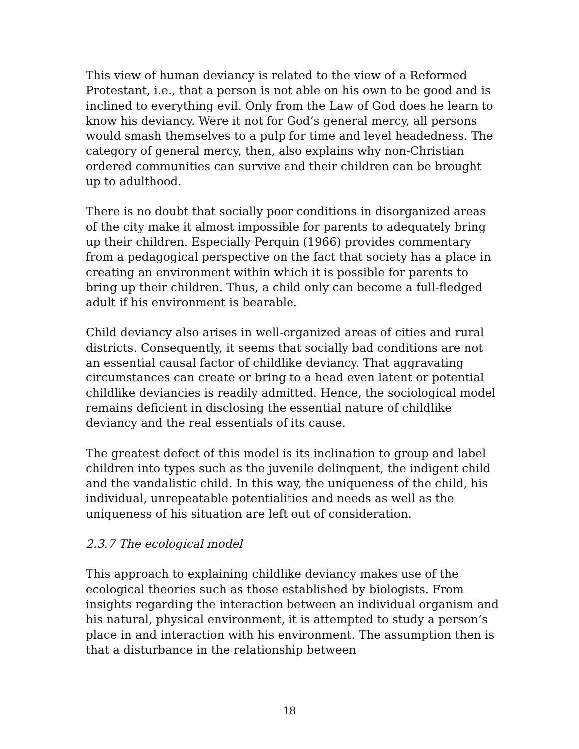This view of human deviancy is related to the view of a Reformed Protestant, i.e., that a person is not able on his own to be good and is inclined to everything evil. Only from the Law of God does he learn to know his deviancy. Were it not for God’s general mercy, all persons would smash themselves to a pulp for time and level headedness. The category of general mercy, then, also explains why non-Christian ordered communities can survive and their children can be brought up to adulthood.
There is no doubt that socially poor conditions in disorganized areas of the city make it almost impossible for parents to adequately bring up their children. Especially Perquin (1966) provides commentary from a pedagogical perspective on the fact that society has a place in creating an environment within which it is possible for parents to bring up their children. Thus, a child only can become a full-fledged adult if his environment is bearable.
Child deviancy also arises in well-organized areas of cities and rural districts. Consequently, it seems that socially bad conditions are not an essential causal factor of childlike deviancy. That aggravating circumstances can create or bring to a head even latent or potential childlike deviancies is readily admitted. Hence, the sociological model remains deficient in disclosing the essential nature of childlike deviancy and the real essentials of its cause.
The greatest defect of this model is its inclination to group and label children into types such as the juvenile delinquent, the indigent child and the vandalistic child. In this way, the uniqueness of the child, his individual, unrepeatable potentialities and needs as well as the uniqueness of his situation are left out of consideration.
2.3.7 The ecological model
This approach to explaining childlike deviancy makes use of the ecological theories such as those established by biologists. From insights regarding the interaction between an individual organism and his natural, physical environment, it is attempted to study a person’s place in and interaction with his environment. The assumption then is that a disturbance in the relationship between
18